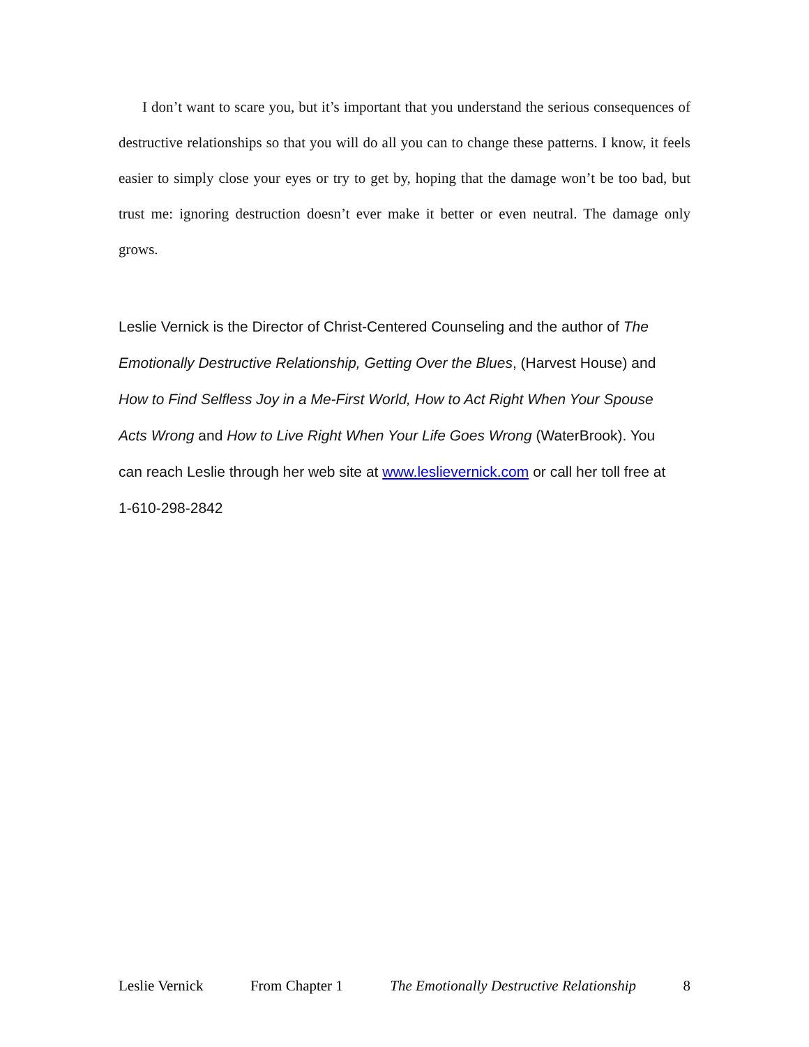I don’t want to scare you, but it’s important that you understand the serious consequences of destructive relationships so that you will do all you can to change these patterns. I know, it feels easier to simply close your eyes or try to get by, hoping that the damage won’t be too bad, but trust me: ignoring destruction doesn’t ever make it better or even neutral. The damage only grows.
Leslie Vernick is the Director of Christ-Centered Counseling and the author of The Emotionally Destructive Relationship, Getting Over the Blues, (Harvest House) and How to Find Selfless Joy in a Me-First World, How to Act Right When Your Spouse Acts Wrong and How to Live Right When Your Life Goes Wrong (WaterBrook). You can reach Leslie through her web site at www.leslievernick.com or call her toll free at 1-610-298-2842
Leslie Vernick From Chapter 1 The Emotionally Destructive Relationship 8